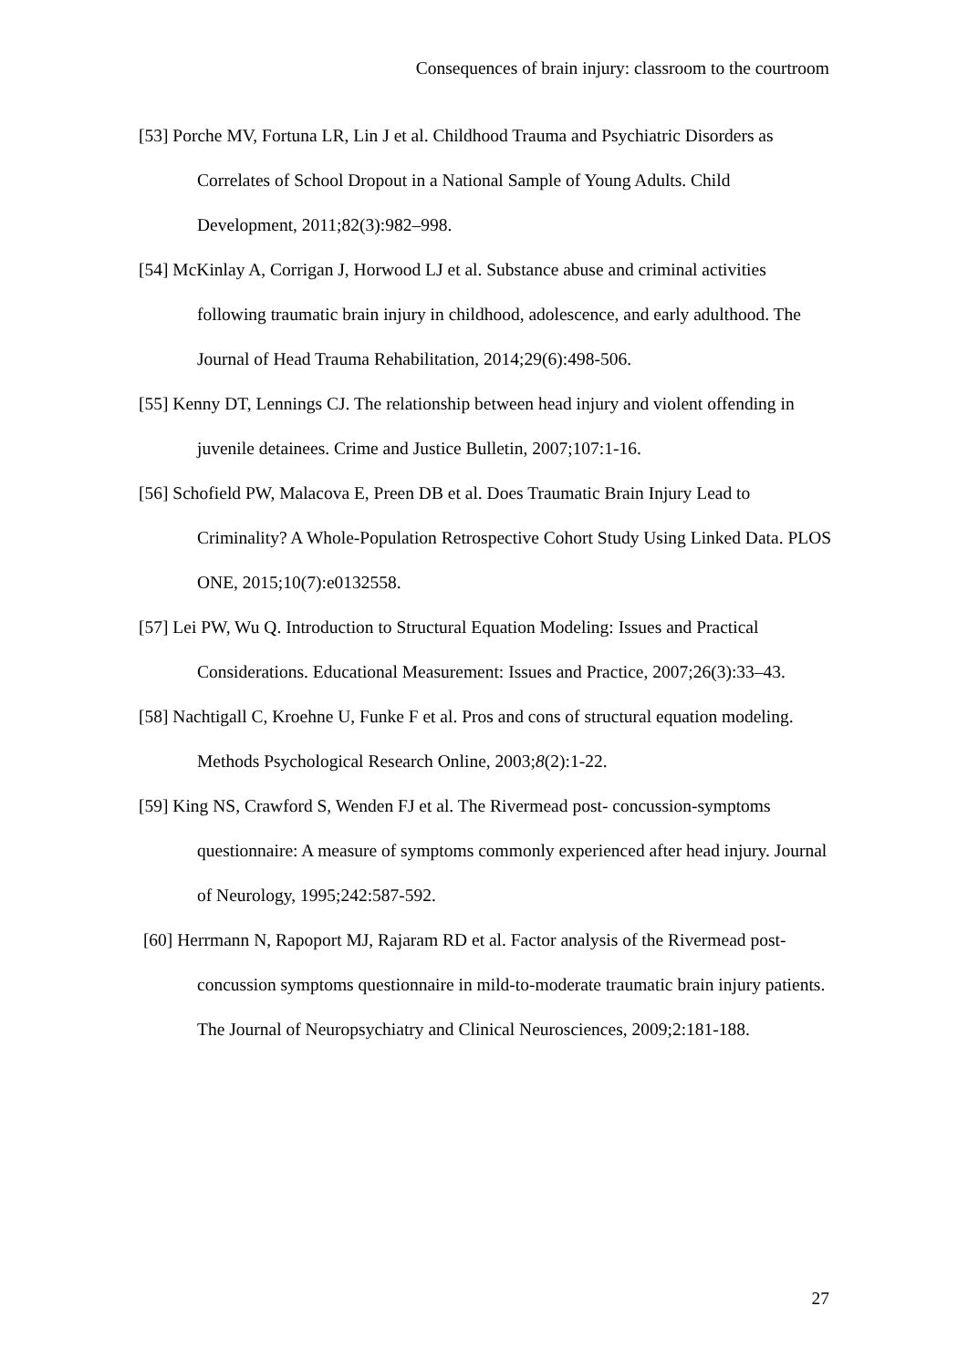Consequences of brain injury: classroom to the courtroom
[53] Porche MV, Fortuna LR, Lin J et al. Childhood Trauma and Psychiatric Disorders as Correlates of School Dropout in a National Sample of Young Adults. Child Development, 2011;82(3):982–998.
[54] McKinlay A, Corrigan J, Horwood LJ et al. Substance abuse and criminal activities following traumatic brain injury in childhood, adolescence, and early adulthood. The Journal of Head Trauma Rehabilitation, 2014;29(6):498-506.
[55] Kenny DT, Lennings CJ. The relationship between head injury and violent offending in juvenile detainees. Crime and Justice Bulletin, 2007;107:1-16.
[56] Schofield PW, Malacova E, Preen DB et al. Does Traumatic Brain Injury Lead to Criminality? A Whole-Population Retrospective Cohort Study Using Linked Data. PLOS ONE, 2015;10(7):e0132558.
[57] Lei PW, Wu Q. Introduction to Structural Equation Modeling: Issues and Practical Considerations. Educational Measurement: Issues and Practice, 2007;26(3):33–43.
[58] Nachtigall C, Kroehne U, Funke F et al. Pros and cons of structural equation modeling. Methods Psychological Research Online, 2003;8(2):1-22.
[59] King NS, Crawford S, Wenden FJ et al. The Rivermead post- concussion-symptoms questionnaire: A measure of symptoms commonly experienced after head injury. Journal of Neurology, 1995;242:587-592.
[60] Herrmann N, Rapoport MJ, Rajaram RD et al. Factor analysis of the Rivermead post-concussion symptoms questionnaire in mild-to-moderate traumatic brain injury patients. The Journal of Neuropsychiatry and Clinical Neurosciences, 2009;2:181-188.
27